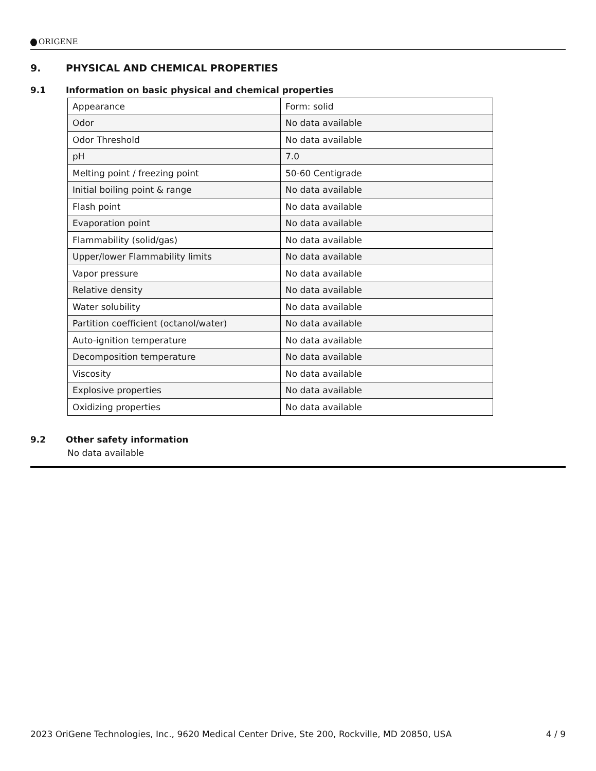ORIGENE
9. PHYSICAL AND CHEMICAL PROPERTIES
9.1 Information on basic physical and chemical properties
| Appearance | Form: solid |
| Odor | No data available |
| Odor Threshold | No data available |
| pH | 7.0 |
| Melting point / freezing point | 50-60 Centigrade |
| Initial boiling point & range | No data available |
| Flash point | No data available |
| Evaporation point | No data available |
| Flammability (solid/gas) | No data available |
| Upper/lower Flammability limits | No data available |
| Vapor pressure | No data available |
| Relative density | No data available |
| Water solubility | No data available |
| Partition coefficient (octanol/water) | No data available |
| Auto-ignition temperature | No data available |
| Decomposition temperature | No data available |
| Viscosity | No data available |
| Explosive properties | No data available |
| Oxidizing properties | No data available |
9.2 Other safety information
No data available
2023 OriGene Technologies, Inc., 9620 Medical Center Drive, Ste 200, Rockville, MD 20850, USA 4 / 9